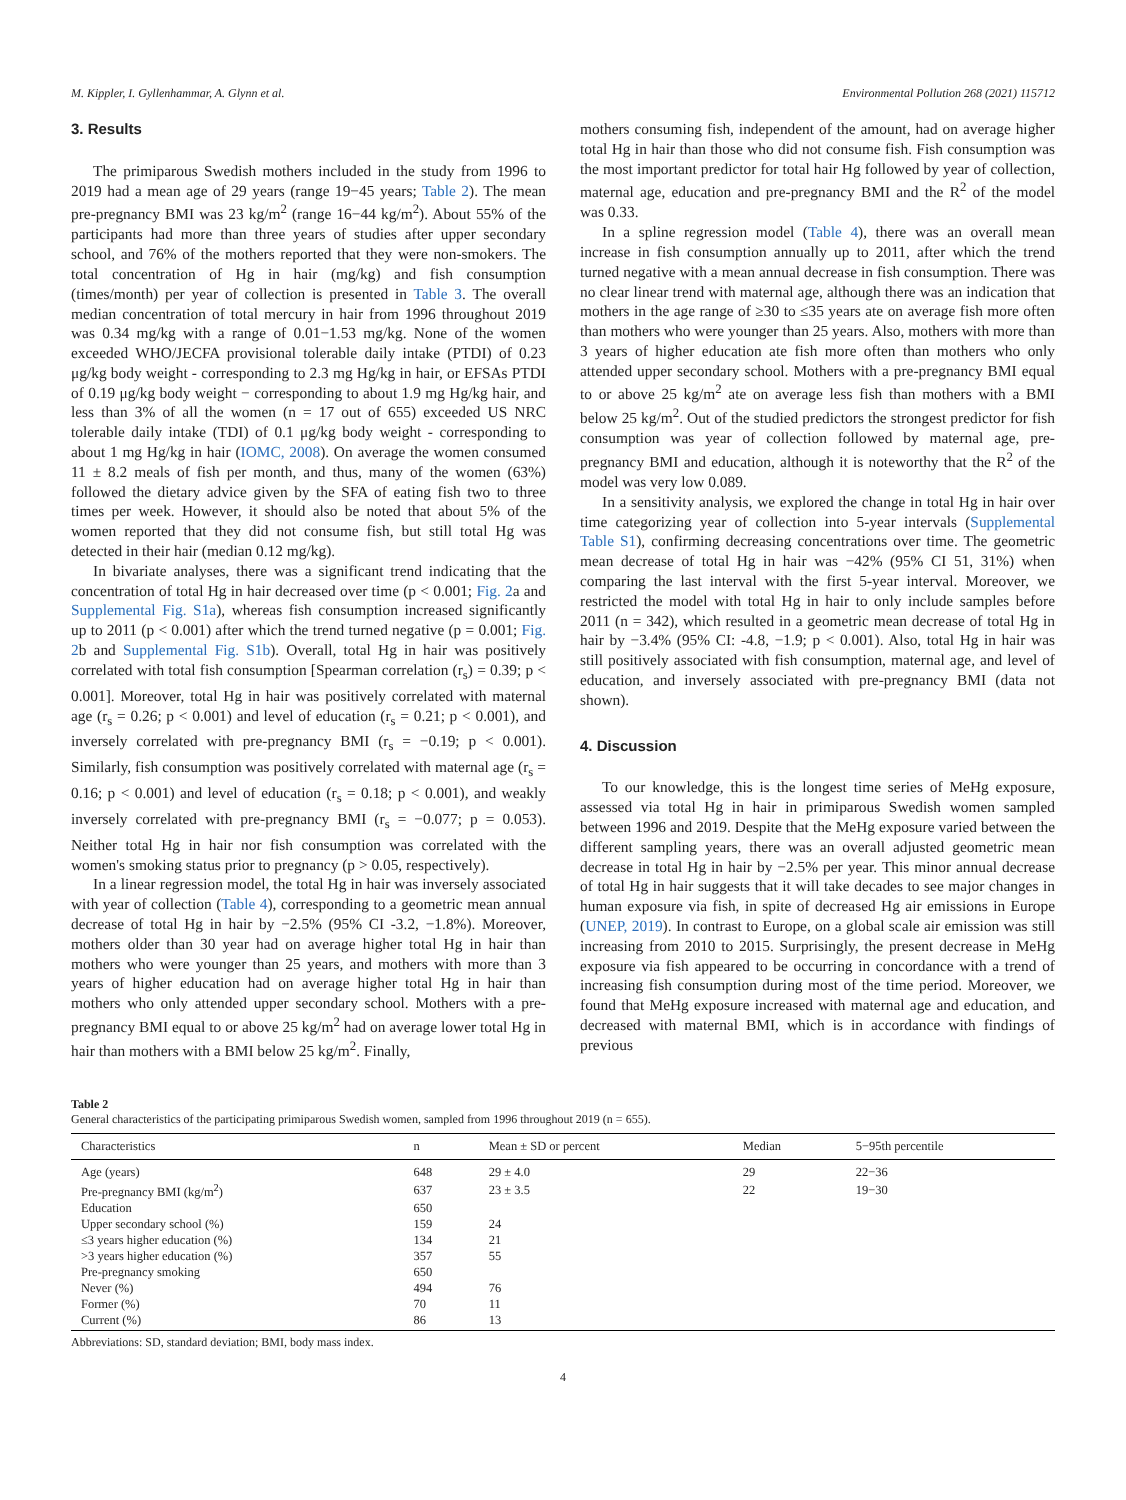M. Kippler, I. Gyllenhammar, A. Glynn et al. Environmental Pollution 268 (2021) 115712
3. Results
The primiparous Swedish mothers included in the study from 1996 to 2019 had a mean age of 29 years (range 19−45 years; Table 2). The mean pre-pregnancy BMI was 23 kg/m<sup>2</sup> (range 16−44 kg/m<sup>2</sup>). About 55% of the participants had more than three years of studies after upper secondary school, and 76% of the mothers reported that they were non-smokers. The total concentration of Hg in hair (mg/kg) and fish consumption (times/month) per year of collection is presented in Table 3. The overall median concentration of total mercury in hair from 1996 throughout 2019 was 0.34 mg/kg with a range of 0.01−1.53 mg/kg. None of the women exceeded WHO/JECFA provisional tolerable daily intake (PTDI) of 0.23 μg/kg body weight - corresponding to 2.3 mg Hg/kg in hair, or EFSAs PTDI of 0.19 μg/kg body weight − corresponding to about 1.9 mg Hg/kg hair, and less than 3% of all the women (n = 17 out of 655) exceeded US NRC tolerable daily intake (TDI) of 0.1 μg/kg body weight - corresponding to about 1 mg Hg/kg in hair (IOMC, 2008). On average the women consumed 11 ± 8.2 meals of fish per month, and thus, many of the women (63%) followed the dietary advice given by the SFA of eating fish two to three times per week. However, it should also be noted that about 5% of the women reported that they did not consume fish, but still total Hg was detected in their hair (median 0.12 mg/kg).
In bivariate analyses, there was a significant trend indicating that the concentration of total Hg in hair decreased over time (p < 0.001; Fig. 2a and Supplemental Fig. S1a), whereas fish consumption increased significantly up to 2011 (p < 0.001) after which the trend turned negative (p = 0.001; Fig. 2b and Supplemental Fig. S1b). Overall, total Hg in hair was positively correlated with total fish consumption [Spearman correlation (r<sub>s</sub>) = 0.39; p < 0.001]. Moreover, total Hg in hair was positively correlated with maternal age (r<sub>s</sub> = 0.26; p < 0.001) and level of education (r<sub>s</sub> = 0.21; p < 0.001), and inversely correlated with pre-pregnancy BMI (r<sub>s</sub> = −0.19; p < 0.001). Similarly, fish consumption was positively correlated with maternal age (r<sub>s</sub> = 0.16; p < 0.001) and level of education (r<sub>s</sub> = 0.18; p < 0.001), and weakly inversely correlated with pre-pregnancy BMI (r<sub>s</sub> = −0.077; p = 0.053). Neither total Hg in hair nor fish consumption was correlated with the women's smoking status prior to pregnancy (p > 0.05, respectively).
In a linear regression model, the total Hg in hair was inversely associated with year of collection (Table 4), corresponding to a geometric mean annual decrease of total Hg in hair by −2.5% (95% CI -3.2, −1.8%). Moreover, mothers older than 30 year had on average higher total Hg in hair than mothers who were younger than 25 years, and mothers with more than 3 years of higher education had on average higher total Hg in hair than mothers who only attended upper secondary school. Mothers with a pre-pregnancy BMI equal to or above 25 kg/m<sup>2</sup> had on average lower total Hg in hair than mothers with a BMI below 25 kg/m<sup>2</sup>. Finally,
mothers consuming fish, independent of the amount, had on average higher total Hg in hair than those who did not consume fish. Fish consumption was the most important predictor for total hair Hg followed by year of collection, maternal age, education and pre-pregnancy BMI and the R<sup>2</sup> of the model was 0.33.
In a spline regression model (Table 4), there was an overall mean increase in fish consumption annually up to 2011, after which the trend turned negative with a mean annual decrease in fish consumption. There was no clear linear trend with maternal age, although there was an indication that mothers in the age range of ≥30 to ≤35 years ate on average fish more often than mothers who were younger than 25 years. Also, mothers with more than 3 years of higher education ate fish more often than mothers who only attended upper secondary school. Mothers with a pre-pregnancy BMI equal to or above 25 kg/m<sup>2</sup> ate on average less fish than mothers with a BMI below 25 kg/m<sup>2</sup>. Out of the studied predictors the strongest predictor for fish consumption was year of collection followed by maternal age, pre-pregnancy BMI and education, although it is noteworthy that the R<sup>2</sup> of the model was very low 0.089.
In a sensitivity analysis, we explored the change in total Hg in hair over time categorizing year of collection into 5-year intervals (Supplemental Table S1), confirming decreasing concentrations over time. The geometric mean decrease of total Hg in hair was −42% (95% CI 51, 31%) when comparing the last interval with the first 5-year interval. Moreover, we restricted the model with total Hg in hair to only include samples before 2011 (n = 342), which resulted in a geometric mean decrease of total Hg in hair by −3.4% (95% CI: -4.8, −1.9; p < 0.001). Also, total Hg in hair was still positively associated with fish consumption, maternal age, and level of education, and inversely associated with pre-pregnancy BMI (data not shown).
4. Discussion
To our knowledge, this is the longest time series of MeHg exposure, assessed via total Hg in hair in primiparous Swedish women sampled between 1996 and 2019. Despite that the MeHg exposure varied between the different sampling years, there was an overall adjusted geometric mean decrease in total Hg in hair by −2.5% per year. This minor annual decrease of total Hg in hair suggests that it will take decades to see major changes in human exposure via fish, in spite of decreased Hg air emissions in Europe (UNEP, 2019). In contrast to Europe, on a global scale air emission was still increasing from 2010 to 2015. Surprisingly, the present decrease in MeHg exposure via fish appeared to be occurring in concordance with a trend of increasing fish consumption during most of the time period. Moreover, we found that MeHg exposure increased with maternal age and education, and decreased with maternal BMI, which is in accordance with findings of previous
Table 2
General characteristics of the participating primiparous Swedish women, sampled from 1996 throughout 2019 (n = 655).
| Characteristics | n | Mean ± SD or percent | Median | 5−95th percentile |
| --- | --- | --- | --- | --- |
| Age (years) | 648 | 29 ± 4.0 | 29 | 22−36 |
| Pre-pregnancy BMI (kg/m<sup>2</sup>) | 637 | 23 ± 3.5 | 22 | 19−30 |
| Education | 650 | | | |
| Upper secondary school (%) | 159 | 24 | | |
| ≤3 years higher education (%) | 134 | 21 | | |
| >3 years higher education (%) | 357 | 55 | | |
| Pre-pregnancy smoking | 650 | | | |
| Never (%) | 494 | 76 | | |
| Former (%) | 70 | 11 | | |
| Current (%) | 86 | 13 | | |
Abbreviations: SD, standard deviation; BMI, body mass index.
4